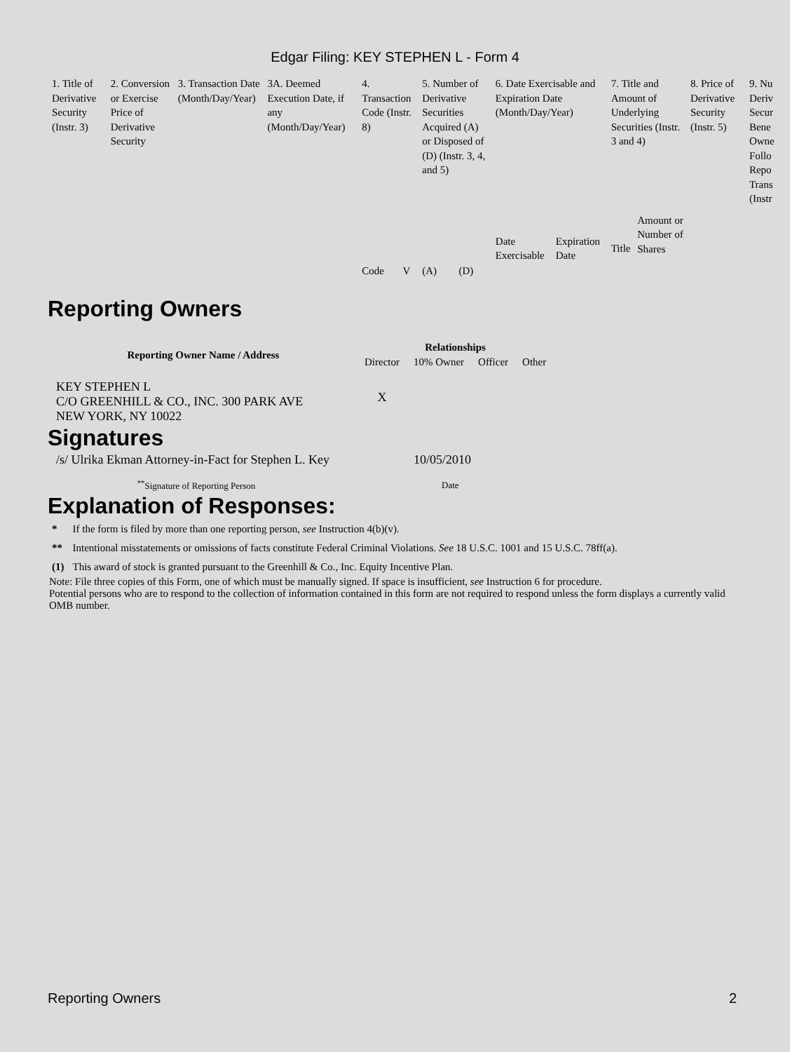Edgar Filing: KEY STEPHEN L - Form 4
| 1. Title of Derivative Security (Instr. 3) | 2. Conversion or Exercise Price of Derivative Security | 3. Transaction Date (Month/Day/Year) | 3A. Deemed Execution Date, if any (Month/Day/Year) | 4. Transaction Code (Instr. 8) | | 5. Number of Derivative Securities Acquired (A) or Disposed of (D) (Instr. 3, 4, and 5) | | 6. Date Exercisable and Expiration Date (Month/Day/Year) | | 7. Title and Amount of Underlying Securities (Instr. 3 and 4) | | 8. Price of Derivative Security (Instr. 5) | 9. Nu Deriv Secur Bene Owne Follo Repo Trans (Instr |
| | | | | Code | V | (A) | (D) | Date Exercisable | Expiration Date | Title | Amount or Number of Shares | | |
Reporting Owners
| Reporting Owner Name / Address | Relationships | | | |
| --- | --- | --- | --- | --- |
| | Director | 10% Owner | Officer | Other |
| KEY STEPHEN L C/O GREENHILL & CO., INC. 300 PARK AVE NEW YORK, NY 10022 | X | | | |
Signatures
| /s/ Ulrika Ekman Attorney-in-Fact for Stephen L. Key | 10/05/2010 |
| <sup>**</sup> Signature of Reporting Person | Date |
Explanation of Responses:
| * | If the form is filed by more than one reporting person, see Instruction 4(b)(v). |
| ** | Intentional misstatements or omissions of facts constitute Federal Criminal Violations. See 18 U.S.C. 1001 and 15 U.S.C. 78ff(a). |
| (1) | This award of stock is granted pursuant to the Greenhill & Co., Inc. Equity Incentive Plan. |
Note: File three copies of this Form, one of which must be manually signed. If space is insufficient, see Instruction 6 for procedure.
Potential persons who are to respond to the collection of information contained in this form are not required to respond unless the form displays a currently valid OMB number.
Reporting Owners 2